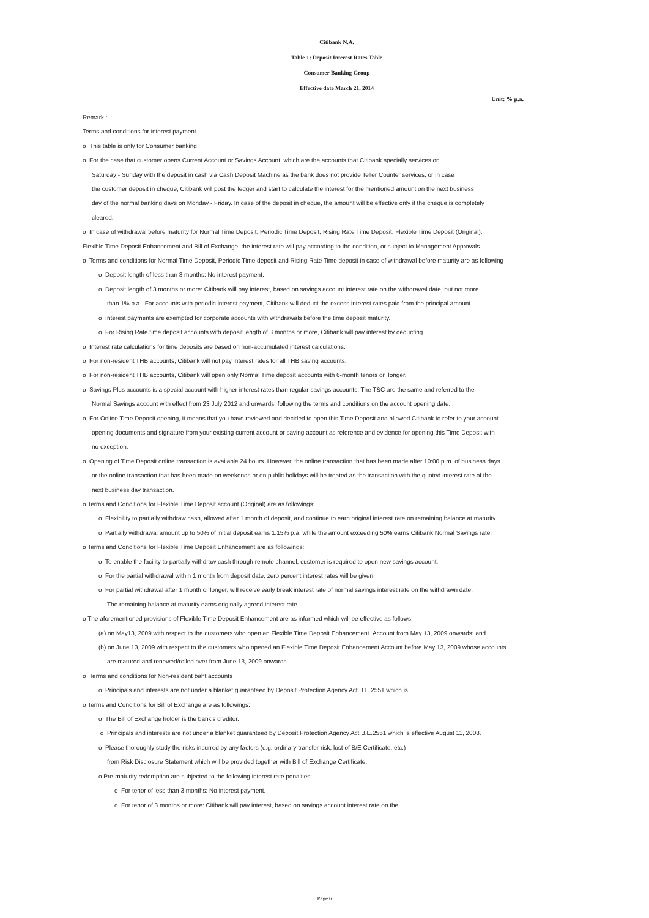Citibank N.A.
Table 1: Deposit Interest Rates Table
Consumer Banking Group
Effective date March 21, 2014
Unit: % p.a.
Remark :
Terms and conditions for interest payment.
o This table is only for Consumer banking
o For the case that customer opens Current Account or Savings Account, which are the accounts that Citibank specially services on
Saturday - Sunday with the deposit in cash via Cash Deposit Machine as the bank does not provide Teller Counter services, or in case
the customer deposit in cheque, Citibank will post the ledger and start to calculate the interest for the mentioned amount on the next business
day of the normal banking days on Monday - Friday. In case of the deposit in cheque, the amount will be effective only if the cheque is completely
cleared.
o In case of withdrawal before maturity for Normal Time Deposit, Periodic Time Deposit, Rising Rate Time Deposit, Flexible Time Deposit (Original),
Flexible Time Deposit Enhancement and Bill of Exchange, the interest rate will pay according to the condition, or subject to Management Approvals.
o Terms and conditions for Normal Time Deposit, Periodic Time deposit and Rising Rate Time deposit in case of withdrawal before maturity are as following
o Deposit length of less than 3 months: No interest payment.
o Deposit length of 3 months or more: Citibank will pay interest, based on savings account interest rate on the withdrawal date, but not more
than 1% p.a. For accounts with periodic interest payment, Citibank will deduct the excess interest rates paid from the principal amount.
o Interest payments are exempted for corporate accounts with withdrawals before the time deposit maturity.
o For Rising Rate time deposit accounts with deposit length of 3 months or more, Citibank will pay interest by deducting
o Interest rate calculations for time deposits are based on non-accumulated interest calculations.
o For non-resident THB accounts, Citibank will not pay interest rates for all THB saving accounts.
o For non-resident THB accounts, Citibank will open only Normal Time deposit accounts with 6-month tenors or longer.
o Savings Plus accounts is a special account with higher interest rates than regular savings accounts; The T&C are the same and referred to the
Normal Savings account with effect from 23 July 2012 and onwards, following the terms and conditions on the account opening date.
o For Online Time Deposit opening, it means that you have reviewed and decided to open this Time Deposit and allowed Citibank to refer to your account
opening documents and signature from your existing current account or saving account as reference and evidence for opening this Time Deposit with
no exception.
o Opening of Time Deposit online transaction is available 24 hours. However, the online transaction that has been made after 10:00 p.m. of business days
or the online transaction that has been made on weekends or on public holidays will be treated as the transaction with the quoted interest rate of the
next business day transaction.
o Terms and Conditions for Flexible Time Deposit account (Original) are as followings:
o Flexibility to partially withdraw cash, allowed after 1 month of deposit, and continue to earn original interest rate on remaining balance at maturity.
o Partially withdrawal amount up to 50% of initial deposit earns 1.15% p.a. while the amount exceeding 50% earns Citibank Normal Savings rate.
o Terms and Conditions for Flexible Time Deposit Enhancement are as followings:
o To enable the facility to partially withdraw cash through remote channel, customer is required to open new savings account.
o For the partial withdrawal within 1 month from deposit date, zero percent interest rates will be given.
o For partial withdrawal after 1 month or longer, will receive early break interest rate of normal savings interest rate on the withdrawn date.
The remaining balance at maturity earns originally agreed interest rate.
o The aforementioned provisions of Flexible Time Deposit Enhancement are as informed which will be effective as follows:
(a) on May13, 2009 with respect to the customers who open an Flexible Time Deposit Enhancement Account from May 13, 2009 onwards; and
(b) on June 13, 2009 with respect to the customers who opened an Flexible Time Deposit Enhancement Account before May 13, 2009 whose accounts
are matured and renewed/rolled over from June 13, 2009 onwards.
o Terms and conditions for Non-resident baht accounts
o Principals and interests are not under a blanket guaranteed by Deposit Protection Agency Act B.E.2551 which is
o Terms and Conditions for Bill of Exchange are as followings:
o The Bill of Exchange holder is the bank's creditor.
o Principals and interests are not under a blanket guaranteed by Deposit Protection Agency Act B.E.2551 which is effective August 11, 2008.
o Please thoroughly study the risks incurred by any factors (e.g. ordinary transfer risk, lost of B/E Certificate, etc.)
from Risk Disclosure Statement which will be provided together with Bill of Exchange Certificate.
o Pre-maturity redemption are subjected to the following interest rate penalties:
o For tenor of less than 3 months: No interest payment.
o For tenor of 3 months or more: Citibank will pay interest, based on savings account interest rate on the
Page 6